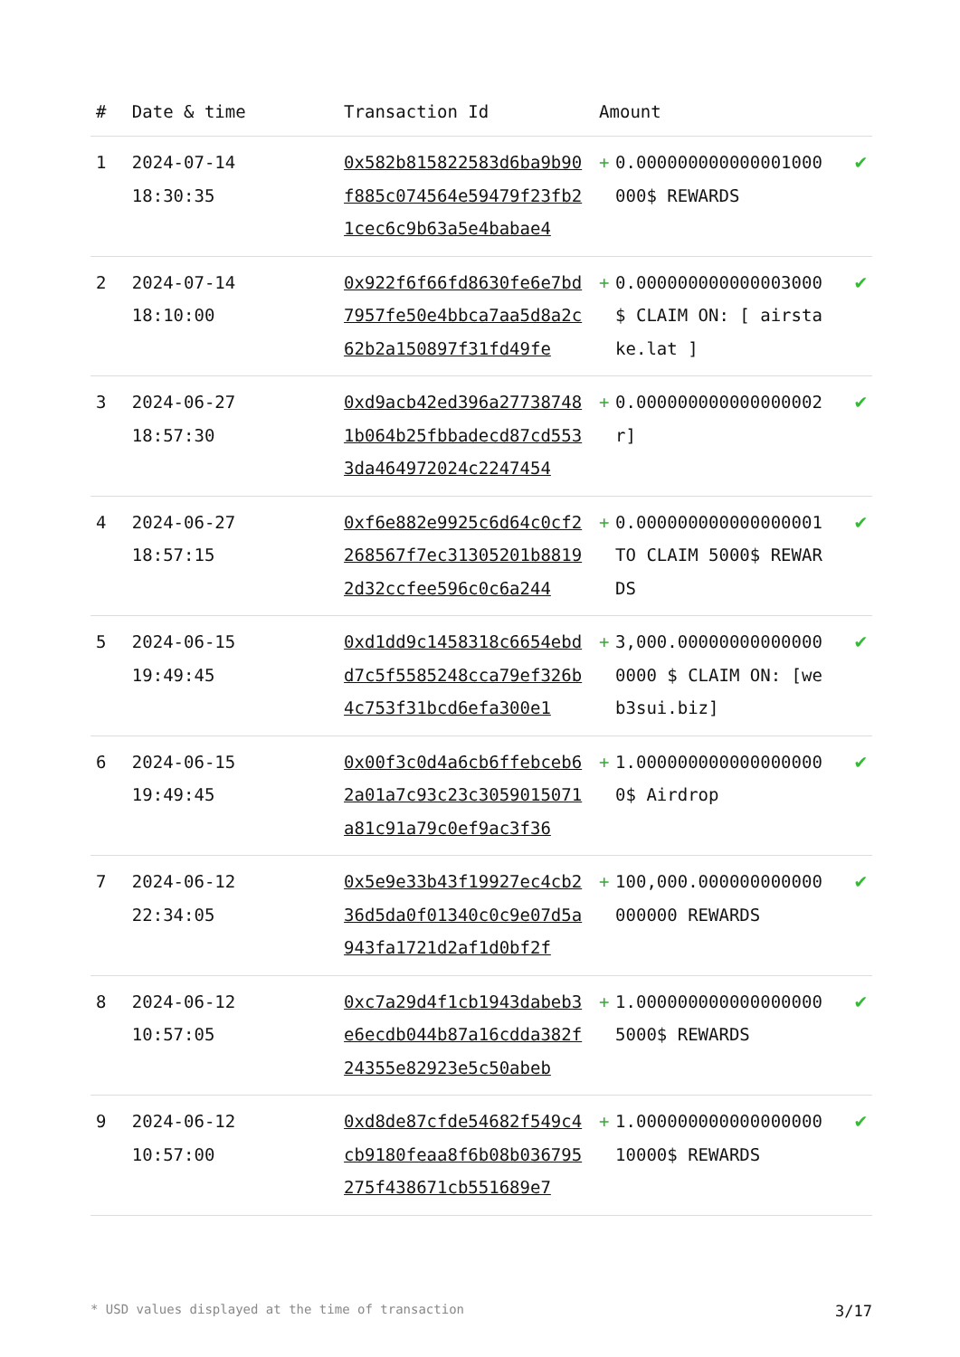| # | Date & time | Transaction Id | Amount | | |
| --- | --- | --- | --- | --- | --- |
| 1 | 2024-07-14 18:30:35 | 0x582b815822583d6ba9b90f885c074564e59479f23fb21cec6c9b63a5e4babae4 | + | 0.000000000000001000 000$ REWARDS | ✔ |
| 2 | 2024-07-14 18:10:00 | 0x922f6f66fd8630fe6e7bd7957fe50e4bbca7aa5d8a2c62b2a150897f31fd49fe | + | 0.000000000000003000 $ CLAIM ON: [ airstake.lat ] | ✔ |
| 3 | 2024-06-27 18:57:30 | 0xd9acb42ed396a277387481b064b25fbbadecd87cd5533da464972024c2247454 | + | 0.000000000000000002 r] | ✔ |
| 4 | 2024-06-27 18:57:15 | 0xf6e882e9925c6d64c0cf2268567f7ec31305201b88192d32ccfee596c0c6a244 | + | 0.000000000000000001 TO CLAIM 5000$ REWARDS | ✔ |
| 5 | 2024-06-15 19:49:45 | 0xd1dd9c1458318c6654ebdd7c5f5585248cca79ef326b4c753f31bcd6efa300e1 | + | 3,000.000000000000000000 $ CLAIM ON: [web3sui.biz] | ✔ |
| 6 | 2024-06-15 19:49:45 | 0x00f3c0d4a6cb6ffebceb62a01a7c93c23c3059015071a81c91a79c0ef9ac3f36 | + | 1.000000000000000000 0$ Airdrop | ✔ |
| 7 | 2024-06-12 22:34:05 | 0x5e9e33b43f19927ec4cb236d5da0f01340c0c9e07d5a943fa1721d2af1d0bf2f | + | 100,000.000000000000000000 REWARDS | ✔ |
| 8 | 2024-06-12 10:57:05 | 0xc7a29d4f1cb1943dabeb3e6ecdb044b87a16cdda382f24355e82923e5c50abeb | + | 1.000000000000000000 5000$ REWARDS | ✔ |
| 9 | 2024-06-12 10:57:00 | 0xd8de87cfde54682f549c4cb9180feaa8f6b08b036795275f438671cb551689e7 | + | 1.000000000000000000 10000$ REWARDS | ✔ |
* USD values displayed at the time of transaction 3/17